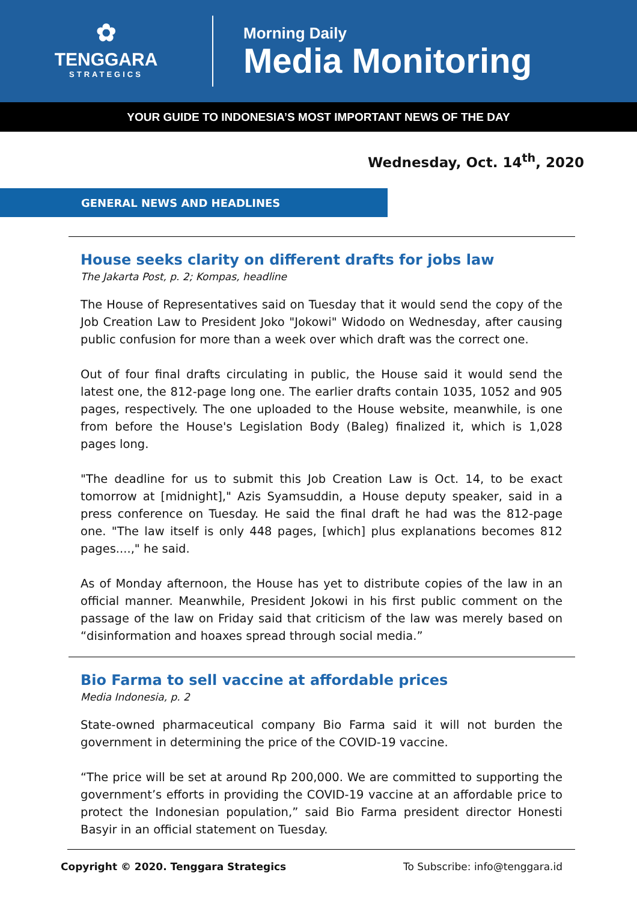✿
TENGGARA
STRATEGICS
Morning Daily
Media Monitoring
YOUR GUIDE TO INDONESIA’S MOST IMPORTANT NEWS OF THE DAY
Wednesday, Oct. 14<sup>th</sup>, 2020
GENERAL NEWS AND HEADLINES
House seeks clarity on different drafts for jobs law
The Jakarta Post, p. 2; Kompas, headline
The House of Representatives said on Tuesday that it would send the copy of the Job Creation Law to President Joko "Jokowi" Widodo on Wednesday, after causing public confusion for more than a week over which draft was the correct one.
Out of four final drafts circulating in public, the House said it would send the latest one, the 812-page long one. The earlier drafts contain 1035, 1052 and 905 pages, respectively. The one uploaded to the House website, meanwhile, is one from before the House's Legislation Body (Baleg) finalized it, which is 1,028 pages long.
"The deadline for us to submit this Job Creation Law is Oct. 14, to be exact tomorrow at [midnight]," Azis Syamsuddin, a House deputy speaker, said in a press conference on Tuesday. He said the final draft he had was the 812-page one. "The law itself is only 448 pages, [which] plus explanations becomes 812 pages....," he said.
As of Monday afternoon, the House has yet to distribute copies of the law in an official manner. Meanwhile, President Jokowi in his first public comment on the passage of the law on Friday said that criticism of the law was merely based on “disinformation and hoaxes spread through social media.”
Bio Farma to sell vaccine at affordable prices
Media Indonesia, p. 2
State-owned pharmaceutical company Bio Farma said it will not burden the government in determining the price of the COVID-19 vaccine.
“The price will be set at around Rp 200,000. We are committed to supporting the government’s efforts in providing the COVID-19 vaccine at an affordable price to protect the Indonesian population,” said Bio Farma president director Honesti Basyir in an official statement on Tuesday.
Copyright © 2020. Tenggara Strategics To Subscribe: info@tenggara.id